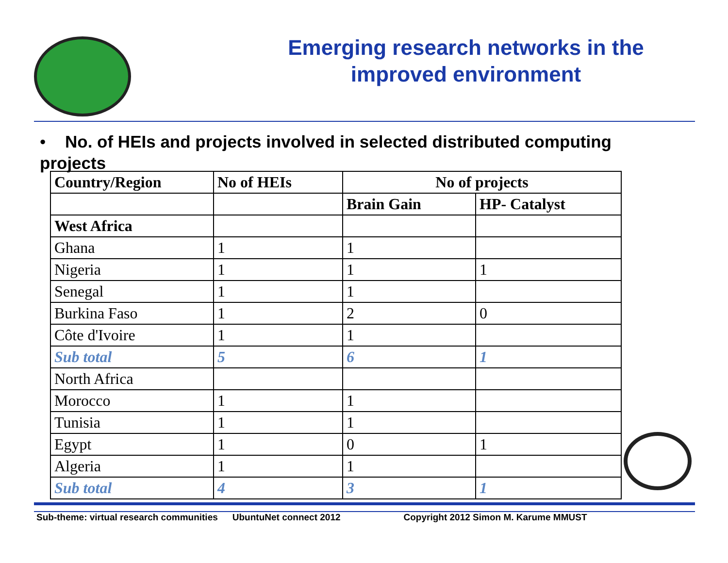Emerging research networks in the improved environment
• No. of HEIs and projects involved in selected distributed computing projects
| Country/Region | No of HEIs | No of projects | |
| --- | --- | --- | --- |
| | | Brain Gain | HP- Catalyst |
| West Africa | | | |
| Ghana | 1 | 1 | |
| Nigeria | 1 | 1 | 1 |
| Senegal | 1 | 1 | |
| Burkina Faso | 1 | 2 | 0 |
| Côte d'Ivoire | 1 | 1 | |
| Sub total | 5 | 6 | 1 |
| North Africa | | | |
| Morocco | 1 | 1 | |
| Tunisia | 1 | 1 | |
| Egypt | 1 | 0 | 1 |
| Algeria | 1 | 1 | |
| Sub total | 4 | 3 | 1 |
Sub-theme: virtual research communities UbuntuNet connect 2012 Copyright 2012 Simon M. Karume MMUST